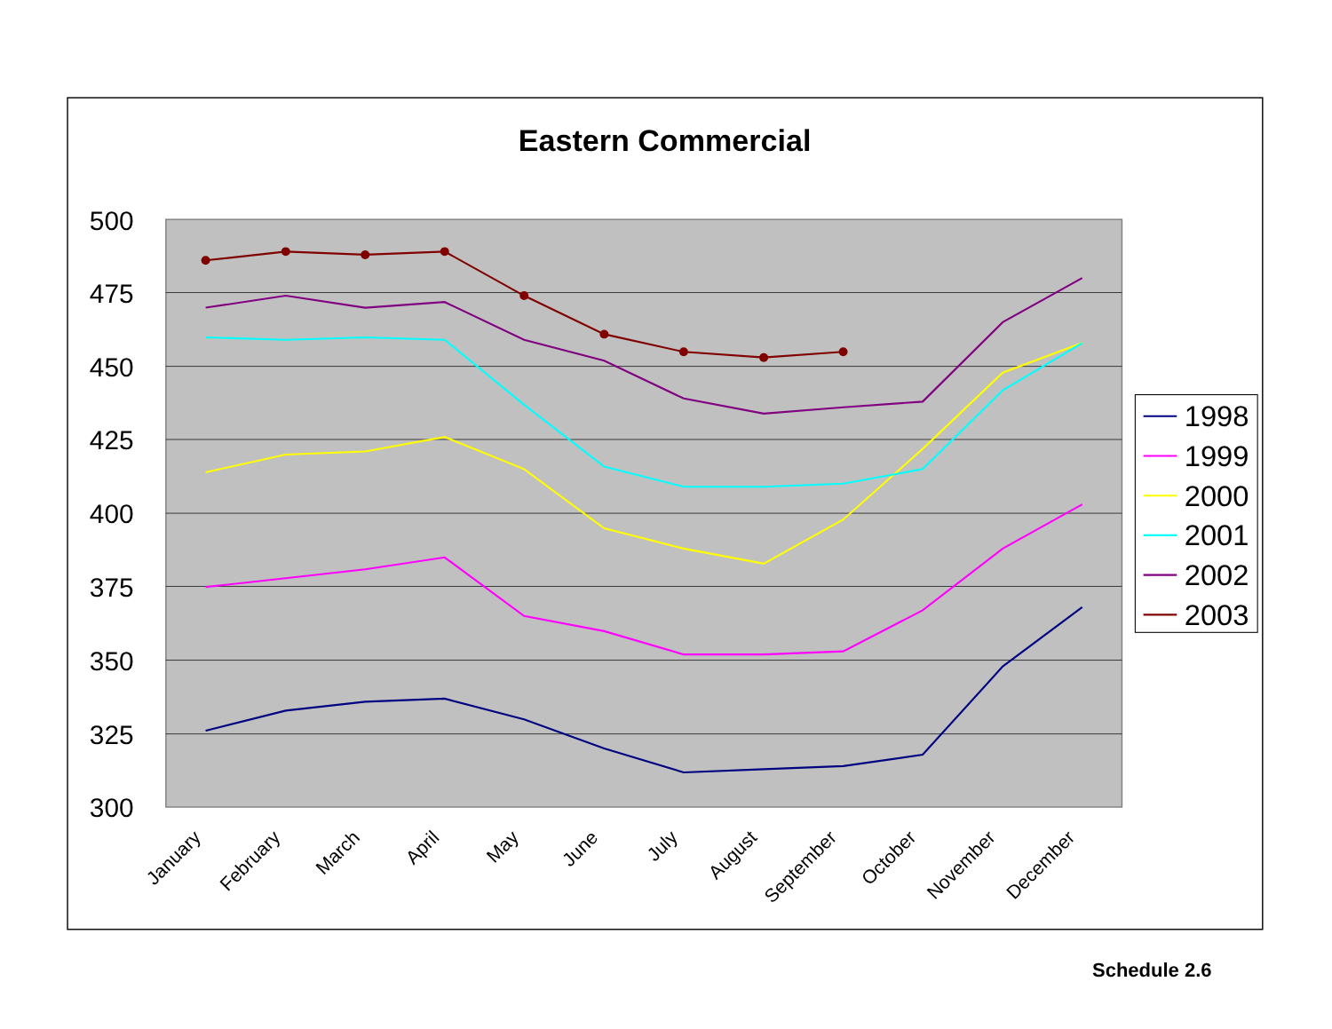Eastern Commercial
500
475
450
425
400
375
350
325
300
January
February
March
April
May
June
July
August
September
October
November
December
1998
1999
2000
2001
2002
2003
Schedule 2.6